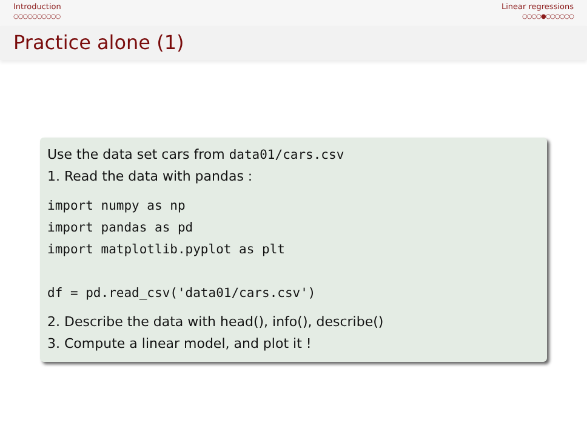Introduction
○○○○○○○○○○
Linear regressions
○○○○●○○○○○○
Practice alone (1)
Use the data set cars from data01/cars.csv
1. Read the data with pandas :
import numpy as np
import pandas as pd
import matplotlib.pyplot as plt

df = pd.read_csv('data01/cars.csv')
2. Describe the data with head(), info(), describe()
3. Compute a linear model, and plot it !